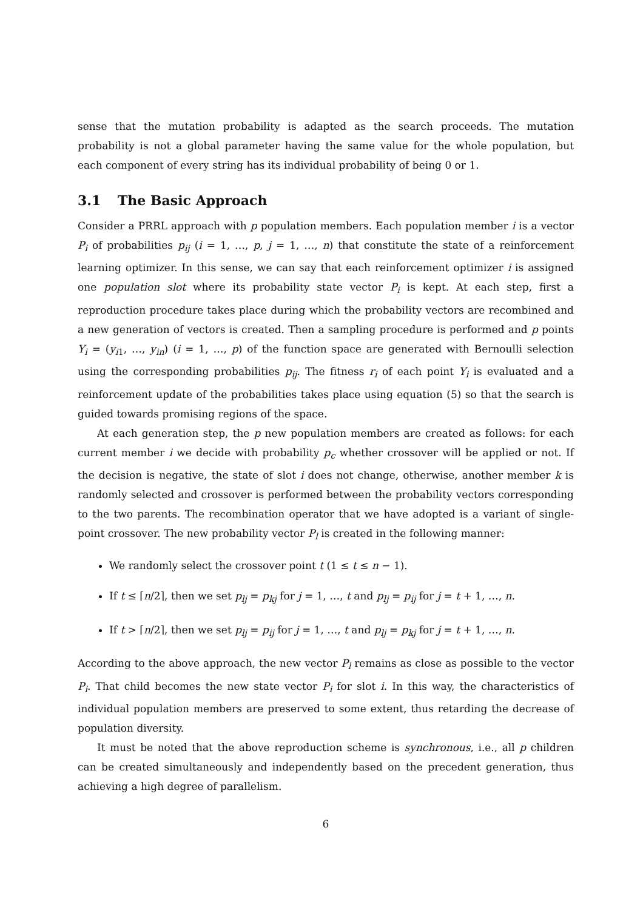sense that the mutation probability is adapted as the search proceeds. The mutation probability is not a global parameter having the same value for the whole population, but each component of every string has its individual probability of being 0 or 1.
3.1 The Basic Approach
Consider a PRRL approach with p population members. Each population member i is a vector P<sub>i</sub> of probabilities p<sub>ij</sub> (i = 1, …, p, j = 1, …, n) that constitute the state of a reinforcement learning optimizer. In this sense, we can say that each reinforcement optimizer i is assigned one population slot where its probability state vector P<sub>i</sub> is kept. At each step, first a reproduction procedure takes place during which the probability vectors are recombined and a new generation of vectors is created. Then a sampling procedure is performed and p points Y<sub>i</sub> = (y<sub>i1</sub>, …, y<sub>in</sub>) (i = 1, …, p) of the function space are generated with Bernoulli selection using the corresponding probabilities p<sub>ij</sub>. The fitness r<sub>i</sub> of each point Y<sub>i</sub> is evaluated and a reinforcement update of the probabilities takes place using equation (5) so that the search is guided towards promising regions of the space.
At each generation step, the p new population members are created as follows: for each current member i we decide with probability p<sub>c</sub> whether crossover will be applied or not. If the decision is negative, the state of slot i does not change, otherwise, another member k is randomly selected and crossover is performed between the probability vectors corresponding to the two parents. The recombination operator that we have adopted is a variant of single-point crossover. The new probability vector P<sub>l</sub> is created in the following manner:
We randomly select the crossover point t (1 ≤ t ≤ n − 1).
If t ≤ ⌈n/2⌉, then we set p<sub>lj</sub> = p<sub>kj</sub> for j = 1, …, t and p<sub>lj</sub> = p<sub>ij</sub> for j = t + 1, …, n.
If t > ⌈n/2⌉, then we set p<sub>lj</sub> = p<sub>ij</sub> for j = 1, …, t and p<sub>lj</sub> = p<sub>kj</sub> for j = t + 1, …, n.
According to the above approach, the new vector P<sub>l</sub> remains as close as possible to the vector P<sub>i</sub>. That child becomes the new state vector P<sub>i</sub> for slot i. In this way, the characteristics of individual population members are preserved to some extent, thus retarding the decrease of population diversity.
It must be noted that the above reproduction scheme is synchronous, i.e., all p children can be created simultaneously and independently based on the precedent generation, thus achieving a high degree of parallelism.
6